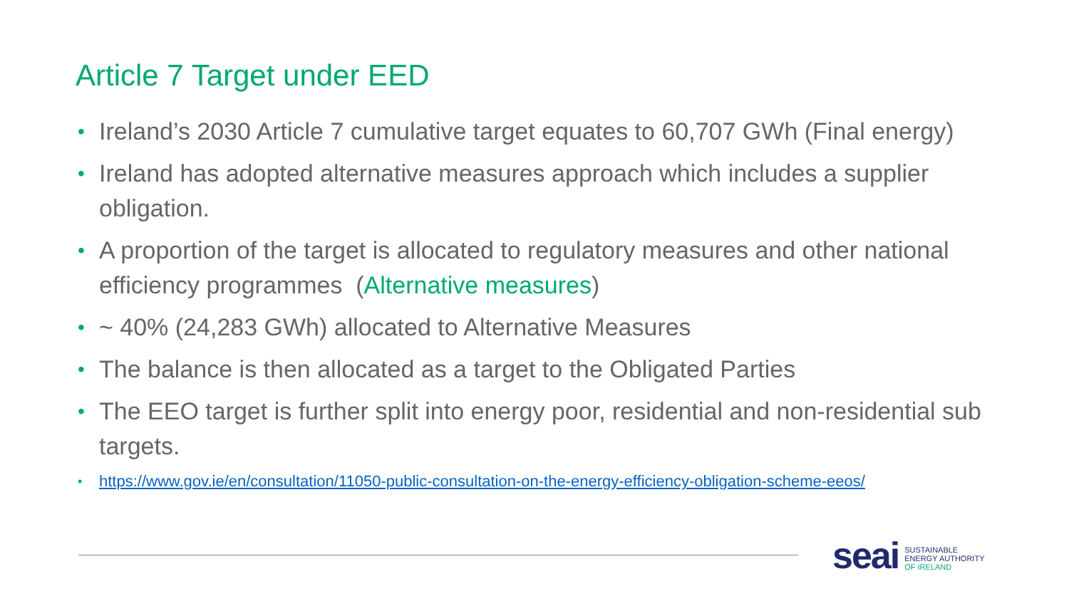Article 7 Target under EED
• Ireland’s 2030 Article 7 cumulative target equates to 60,707 GWh (Final energy)
• Ireland has adopted alternative measures approach which includes a supplier obligation.
• A proportion of the target is allocated to regulatory measures and other national efficiency programmes (Alternative measures)
• ~ 40% (24,283 GWh) allocated to Alternative Measures
• The balance is then allocated as a target to the Obligated Parties
• The EEO target is further split into energy poor, residential and non-residential sub targets.
• https://www.gov.ie/en/consultation/11050-public-consultation-on-the-energy-efficiency-obligation-scheme-eeos/
seai SUSTAINABLE
ENERGY AUTHORITY
OF IRELAND